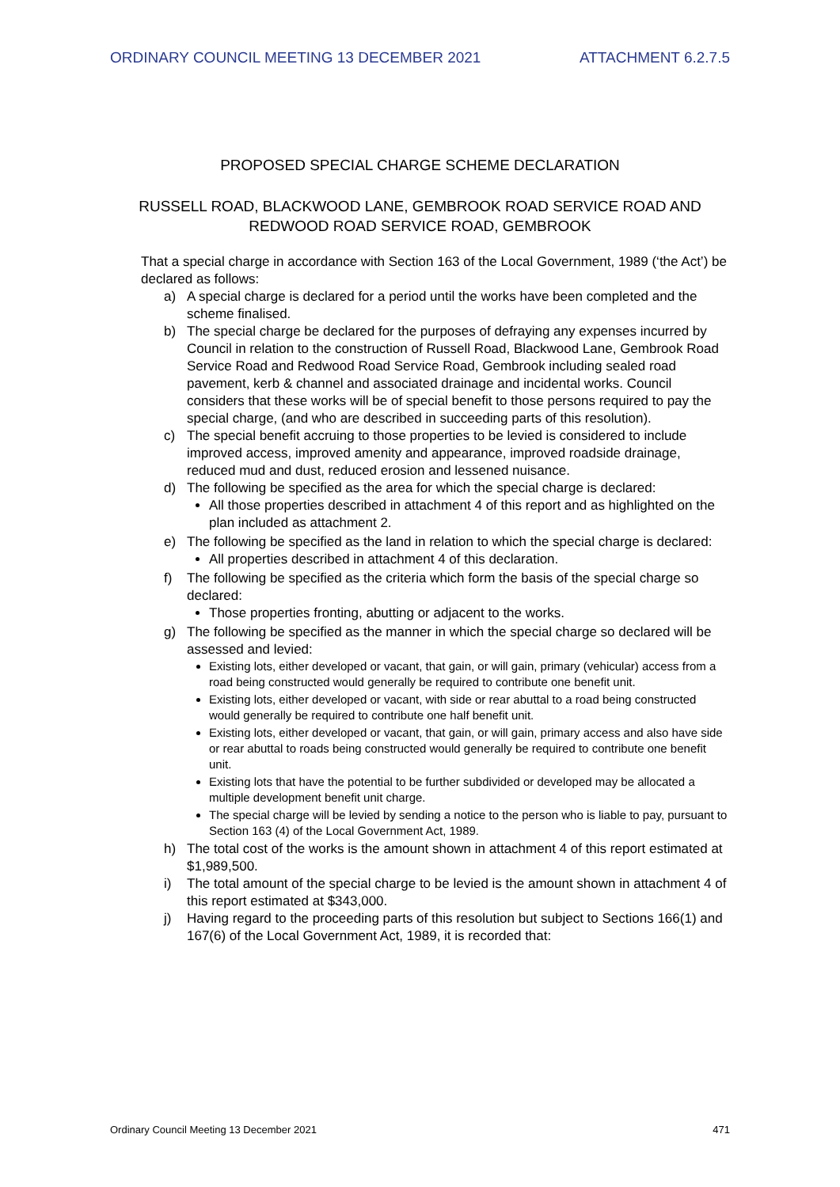ORDINARY COUNCIL MEETING 13 DECEMBER 2021 ATTACHMENT 6.2.7.5
PROPOSED SPECIAL CHARGE SCHEME DECLARATION
RUSSELL ROAD, BLACKWOOD LANE, GEMBROOK ROAD SERVICE ROAD AND
REDWOOD ROAD SERVICE ROAD, GEMBROOK
That a special charge in accordance with Section 163 of the Local Government, 1989 (‘the Act’) be declared as follows:
a) A special charge is declared for a period until the works have been completed and the scheme finalised.
b) The special charge be declared for the purposes of defraying any expenses incurred by Council in relation to the construction of Russell Road, Blackwood Lane, Gembrook Road Service Road and Redwood Road Service Road, Gembrook including sealed road pavement, kerb & channel and associated drainage and incidental works. Council considers that these works will be of special benefit to those persons required to pay the special charge, (and who are described in succeeding parts of this resolution).
c) The special benefit accruing to those properties to be levied is considered to include improved access, improved amenity and appearance, improved roadside drainage, reduced mud and dust, reduced erosion and lessened nuisance.
d) The following be specified as the area for which the special charge is declared:
All those properties described in attachment 4 of this report and as highlighted on the plan included as attachment 2.
e) The following be specified as the land in relation to which the special charge is declared:
All properties described in attachment 4 of this declaration.
f) The following be specified as the criteria which form the basis of the special charge so declared:
Those properties fronting, abutting or adjacent to the works.
g) The following be specified as the manner in which the special charge so declared will be assessed and levied:
Existing lots, either developed or vacant, that gain, or will gain, primary (vehicular) access from a road being constructed would generally be required to contribute one benefit unit.
Existing lots, either developed or vacant, with side or rear abuttal to a road being constructed would generally be required to contribute one half benefit unit.
Existing lots, either developed or vacant, that gain, or will gain, primary access and also have side or rear abuttal to roads being constructed would generally be required to contribute one benefit unit.
Existing lots that have the potential to be further subdivided or developed may be allocated a multiple development benefit unit charge.
The special charge will be levied by sending a notice to the person who is liable to pay, pursuant to Section 163 (4) of the Local Government Act, 1989.
h) The total cost of the works is the amount shown in attachment 4 of this report estimated at $1,989,500.
i) The total amount of the special charge to be levied is the amount shown in attachment 4 of this report estimated at $343,000.
j) Having regard to the proceeding parts of this resolution but subject to Sections 166(1) and 167(6) of the Local Government Act, 1989, it is recorded that:
Ordinary Council Meeting 13 December 2021 471